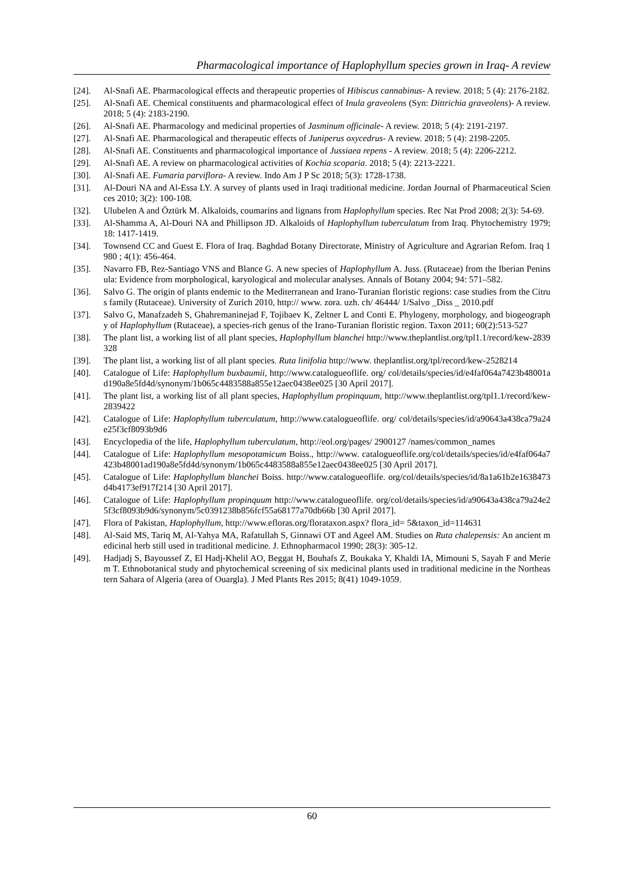Pharmacological importance of Haplophyllum species grown in Iraq- A review
[24]. Al-Snafi AE. Pharmacological effects and therapeutic properties of Hibiscus cannabinus- A review. 2018; 5 (4): 2176-2182.
[25]. Al-Snafi AE. Chemical constituents and pharmacological effect of Inula graveolens (Syn: Dittrichia graveolens)- A review. 2018; 5 (4): 2183-2190.
[26]. Al-Snafi AE. Pharmacology and medicinal properties of Jasminum officinale- A review. 2018; 5 (4): 2191-2197.
[27]. Al-Snafi AE. Pharmacological and therapeutic effects of Juniperus oxycedrus- A review. 2018; 5 (4): 2198-2205.
[28]. Al-Snafi AE. Constituents and pharmacological importance of Jussiaea repens - A review. 2018; 5 (4): 2206-2212.
[29]. Al-Snafi AE. A review on pharmacological activities of Kochia scoparia. 2018; 5 (4): 2213-2221.
[30]. Al-Snafi AE. Fumaria parviflora- A review. Indo Am J P Sc 2018; 5(3): 1728-1738.
[31]. Al-Douri NA and Al-Essa LY. A survey of plants used in Iraqi traditional medicine. Jordan Journal of Pharmaceutical Sciences 2010; 3(2): 100-108.
[32]. Ulubelen A and Öztürk M. Alkaloids, coumarins and lignans from Haplophyllum species. Rec Nat Prod 2008; 2(3): 54-69.
[33]. Al-Shamma A, Al-Douri NA and Phillipson JD. Alkaloids of Haplophyllum tuberculatum from Iraq. Phytochemistry 1979; 18: 1417-1419.
[34]. Townsend CC and Guest E. Flora of Iraq. Baghdad Botany Directorate, Ministry of Agriculture and Agrarian Refom. Iraq 1980 ; 4(1): 456-464.
[35]. Navarro FB, Rez-Santiago VNS and Blance G. A new species of Haplophyllum A. Juss. (Rutaceae) from the Iberian Peninsula: Evidence from morphological, karyological and molecular analyses. Annals of Botany 2004; 94: 571–582.
[36]. Salvo G. The origin of plants endemic to the Mediterranean and Irano-Turanian floristic regions: case studies from the Citrus family (Rutaceae). University of Zurich 2010, http:// www. zora. uzh. ch/ 46444/ 1/Salvo _Diss _ 2010.pdf
[37]. Salvo G, Manafzadeh S, Ghahremaninejad F, Tojibaev K, Zeltner L and Conti E. Phylogeny, morphology, and biogeography of Haplophyllum (Rutaceae), a species-rich genus of the Irano-Turanian floristic region. Taxon 2011; 60(2):513-527
[38]. The plant list, a working list of all plant species, Haplophyllum blanchei http://www.theplantlist.org/tpl1.1/record/kew-2839328
[39]. The plant list, a working list of all plant species. Ruta linifolia http://www. theplantlist.org/tpl/record/kew-2528214
[40]. Catalogue of Life: Haplophyllum buxbaumii, http://www.catalogueoflife. org/ col/details/species/id/e4faf064a7423b48001ad190a8e5fd4d/synonym/1b065c4483588a855e12aec0438ee025 [30 April 2017].
[41]. The plant list, a working list of all plant species, Haplophyllum propinquum, http://www.theplantlist.org/tpl1.1/record/kew-2839422
[42]. Catalogue of Life: Haplophyllum tuberculatum, http://www.catalogueoflife. org/ col/details/species/id/a90643a438ca79a24e25f3cf8093b9d6
[43]. Encyclopedia of the life, Haplophyllum tuberculatum, http://eol.org/pages/ 2900127 /names/common_names
[44]. Catalogue of Life: Haplophyllum mesopotamicum Boiss., http://www. catalogueoflife.org/col/details/species/id/e4faf064a7423b48001ad190a8e5fd4d/synonym/1b065c4483588a855e12aec0438ee025 [30 April 2017].
[45]. Catalogue of Life: Haplophyllum blanchei Boiss. http://www.catalogueoflife. org/col/details/species/id/8a1a61b2e1638473d4b4173ef917f214 [30 April 2017].
[46]. Catalogue of Life: Haplophyllum propinquum http://www.catalogueoflife. org/col/details/species/id/a90643a438ca79a24e25f3cf8093b9d6/synonym/5c0391238b856fcf55a68177a70db66b [30 April 2017].
[47]. Flora of Pakistan, Haplophyllum, http://www.efloras.org/florataxon.aspx? flora_id= 5&taxon_id=114631
[48]. Al-Said MS, Tariq M, Al-Yahya MA, Rafatullah S, Ginnawi OT and Ageel AM. Studies on Ruta chalepensis: An ancient medicinal herb still used in traditional medicine. J. Ethnopharmacol 1990; 28(3): 305-12.
[49]. Hadjadj S, Bayoussef Z, El Hadj-Khelil AO, Beggat H, Bouhafs Z, Boukaka Y, Khaldi IA, Mimouni S, Sayah F and Meriem T. Ethnobotanical study and phytochemical screening of six medicinal plants used in traditional medicine in the Northeastern Sahara of Algeria (area of Ouargla). J Med Plants Res 2015; 8(41) 1049-1059.
60